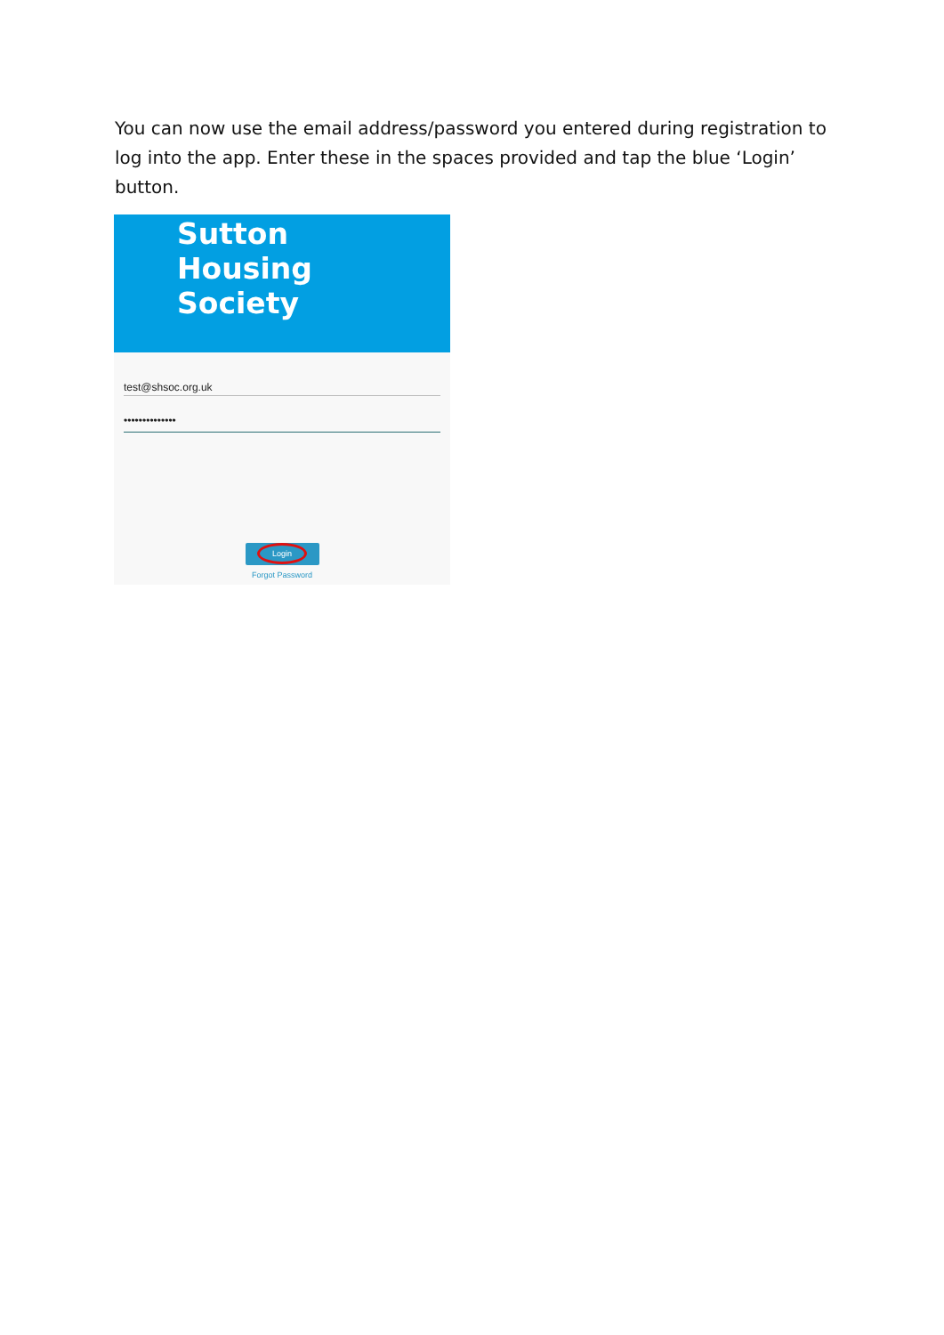You can now use the email address/password you entered during registration to log into the app. Enter these in the spaces provided and tap the blue ‘Login’ button.
Sutton
Housing
Society
test@shsoc.org.uk
••••••••••••••
Login
Forgot Password